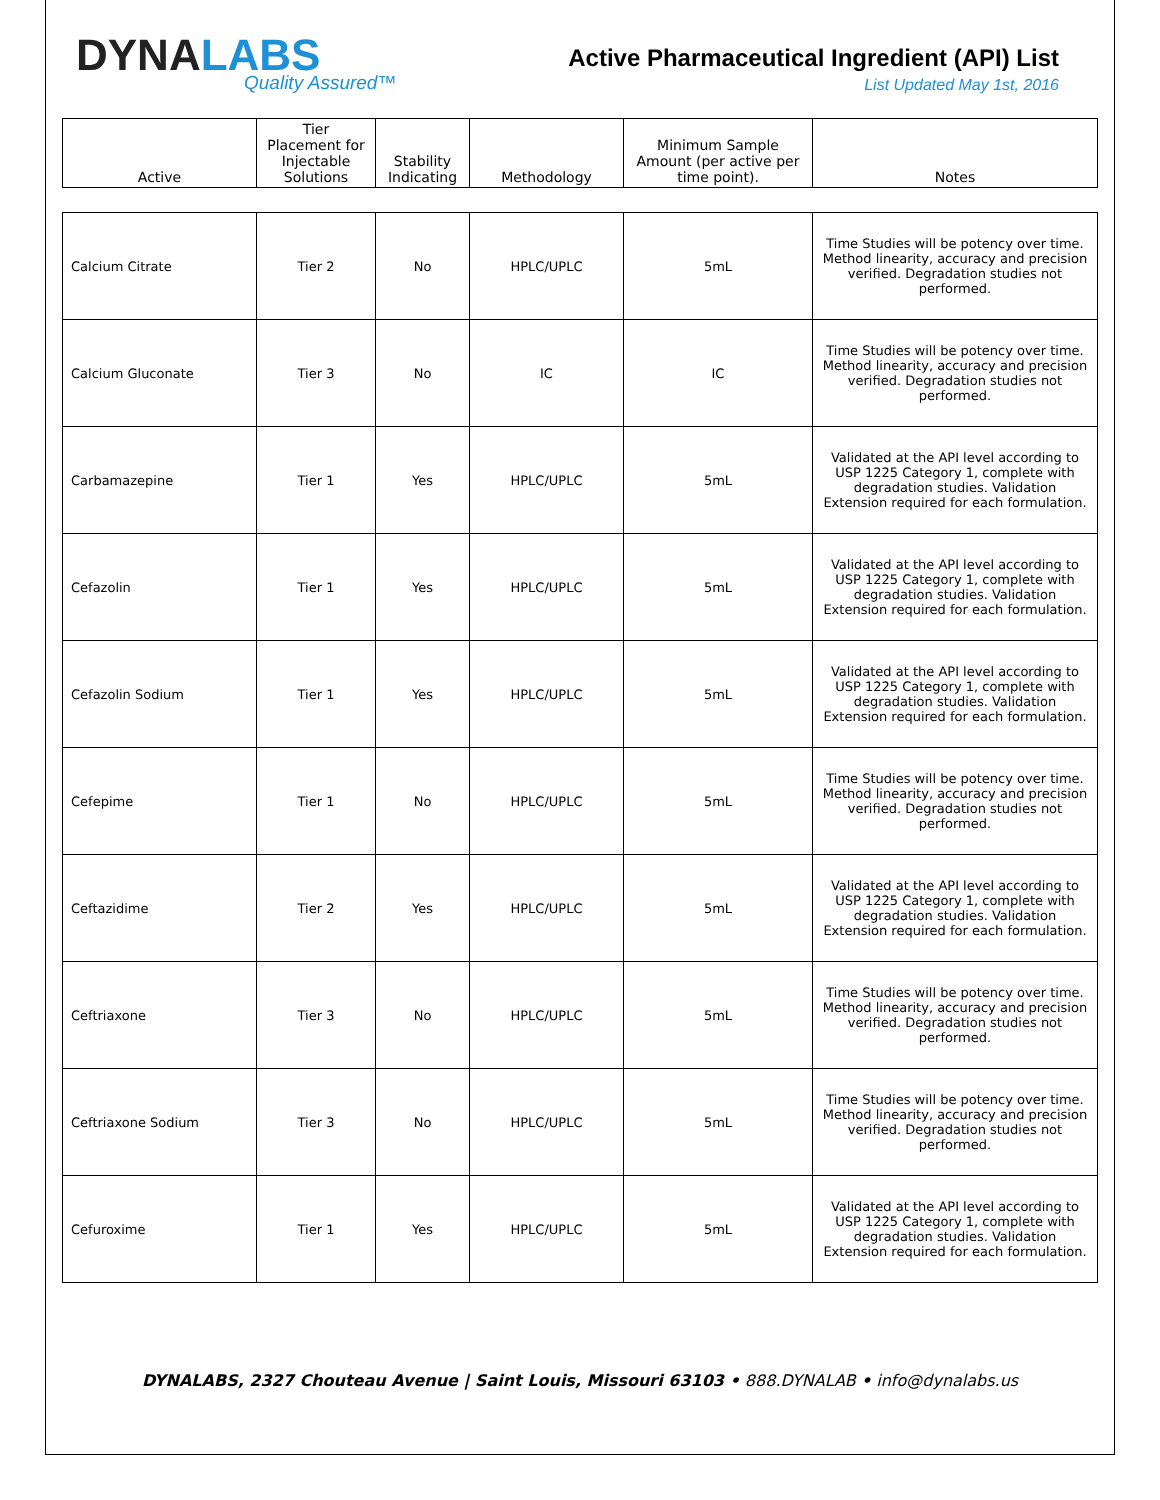DYNALABS
Quality Assured™
Active Pharmaceutical Ingredient (API) List
List Updated May 1st, 2016
| Active | Tier Placement for Injectable Solutions | Stability Indicating | Methodology | Minimum Sample Amount (per active per time point). | Notes |
| --- | --- | --- | --- | --- | --- |
| Calcium Citrate | Tier 2 | No | HPLC/UPLC | 5mL | Time Studies will be potency over time. Method linearity, accuracy and precision verified. Degradation studies not performed. |
| Calcium Gluconate | Tier 3 | No | IC | IC | Time Studies will be potency over time. Method linearity, accuracy and precision verified. Degradation studies not performed. |
| Carbamazepine | Tier 1 | Yes | HPLC/UPLC | 5mL | Validated at the API level according to USP 1225 Category 1, complete with degradation studies. Validation Extension required for each formulation. |
| Cefazolin | Tier 1 | Yes | HPLC/UPLC | 5mL | Validated at the API level according to USP 1225 Category 1, complete with degradation studies. Validation Extension required for each formulation. |
| Cefazolin Sodium | Tier 1 | Yes | HPLC/UPLC | 5mL | Validated at the API level according to USP 1225 Category 1, complete with degradation studies. Validation Extension required for each formulation. |
| Cefepime | Tier 1 | No | HPLC/UPLC | 5mL | Time Studies will be potency over time. Method linearity, accuracy and precision verified. Degradation studies not performed. |
| Ceftazidime | Tier 2 | Yes | HPLC/UPLC | 5mL | Validated at the API level according to USP 1225 Category 1, complete with degradation studies. Validation Extension required for each formulation. |
| Ceftriaxone | Tier 3 | No | HPLC/UPLC | 5mL | Time Studies will be potency over time. Method linearity, accuracy and precision verified. Degradation studies not performed. |
| Ceftriaxone Sodium | Tier 3 | No | HPLC/UPLC | 5mL | Time Studies will be potency over time. Method linearity, accuracy and precision verified. Degradation studies not performed. |
| Cefuroxime | Tier 1 | Yes | HPLC/UPLC | 5mL | Validated at the API level according to USP 1225 Category 1, complete with degradation studies. Validation Extension required for each formulation. |
DYNALABS, 2327 Chouteau Avenue | Saint Louis, Missouri 63103 • 888.DYNALAB • info@dynalabs.us